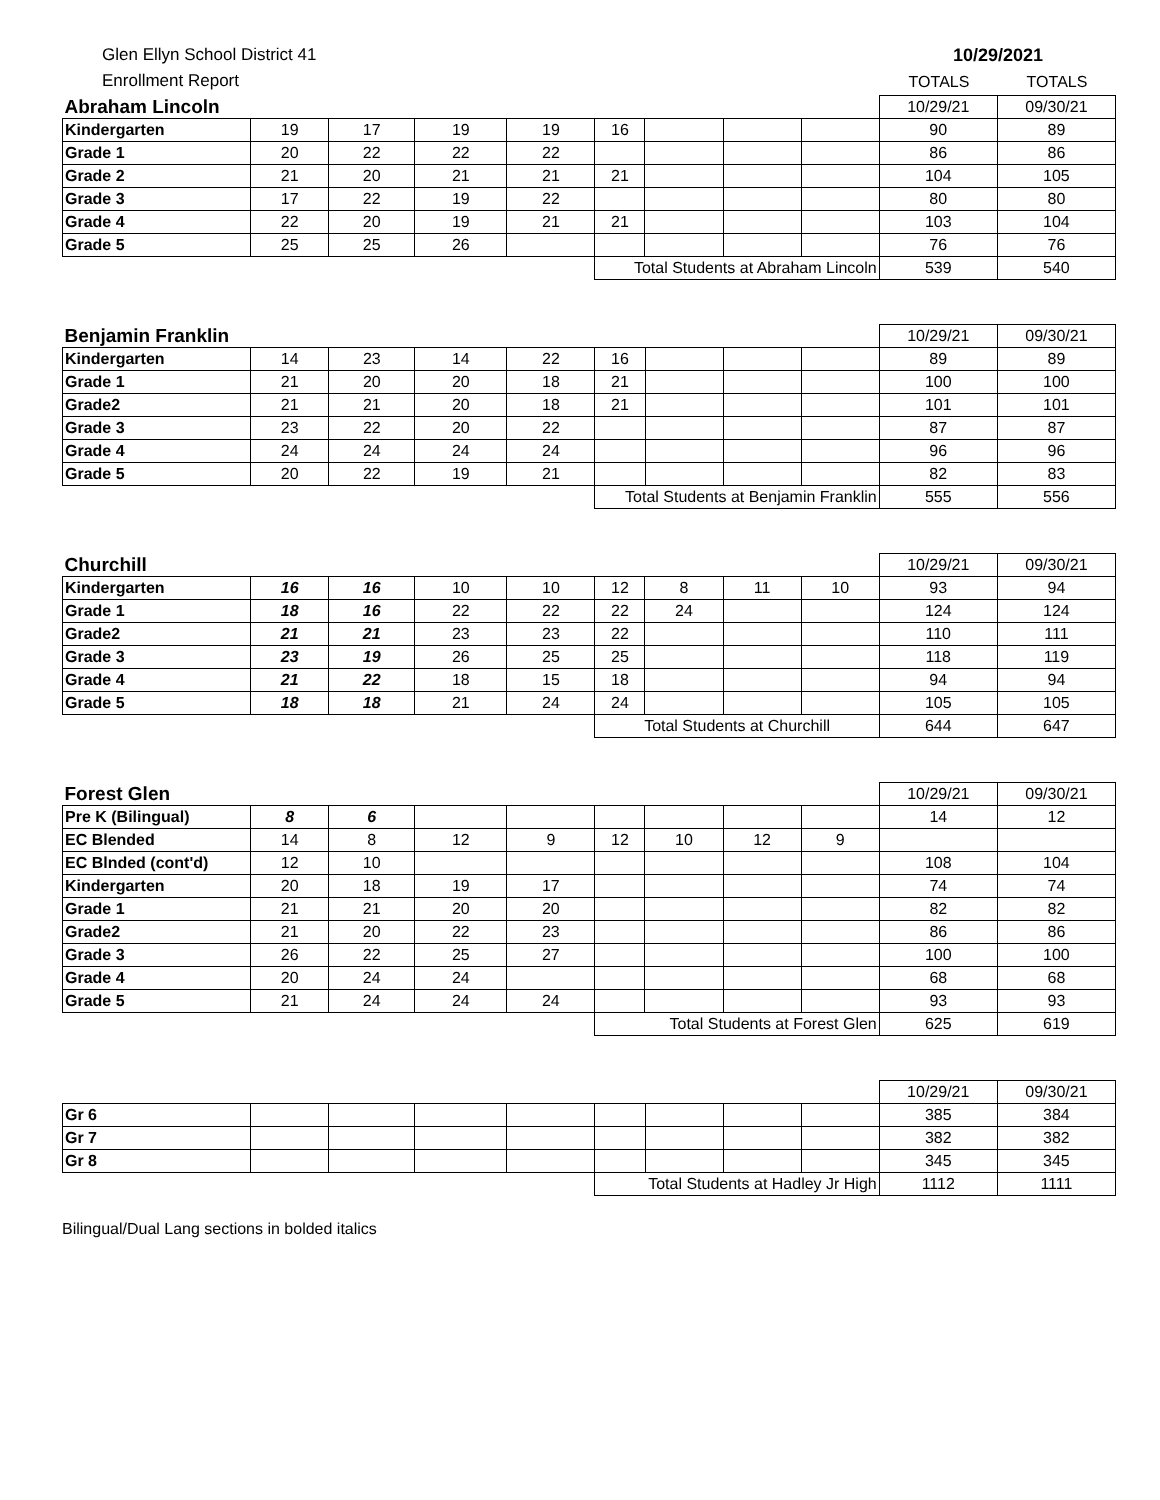Glen Ellyn School District 41
Enrollment Report
10/29/2021
TOTALS TOTALS
| Abraham Lincoln | | | | | | | | | 10/29/21 | 09/30/21 |
| Kindergarten | 19 | 17 | 19 | 19 | 16 | | | | 90 | 89 |
| Grade 1 | 20 | 22 | 22 | 22 | | | | | 86 | 86 |
| Grade 2 | 21 | 20 | 21 | 21 | 21 | | | | 104 | 105 |
| Grade 3 | 17 | 22 | 19 | 22 | | | | | 80 | 80 |
| Grade 4 | 22 | 20 | 19 | 21 | 21 | | | | 103 | 104 |
| Grade 5 | 25 | 25 | 26 | | | | | | 76 | 76 |
| | | | | | Total Students at Abraham Lincoln | | | | 539 | 540 |
| Benjamin Franklin | | | | | | | | | 10/29/21 | 09/30/21 |
| Kindergarten | 14 | 23 | 14 | 22 | 16 | | | | 89 | 89 |
| Grade 1 | 21 | 20 | 20 | 18 | 21 | | | | 100 | 100 |
| Grade2 | 21 | 21 | 20 | 18 | 21 | | | | 101 | 101 |
| Grade 3 | 23 | 22 | 20 | 22 | | | | | 87 | 87 |
| Grade 4 | 24 | 24 | 24 | 24 | | | | | 96 | 96 |
| Grade 5 | 20 | 22 | 19 | 21 | | | | | 82 | 83 |
| | | | | | Total Students at Benjamin Franklin | | | | 555 | 556 |
| Churchill | | | | | | | | | 10/29/21 | 09/30/21 |
| Kindergarten | 16 | 16 | 10 | 10 | 12 | 8 | 11 | 10 | 93 | 94 |
| Grade 1 | 18 | 16 | 22 | 22 | 22 | 24 | | | 124 | 124 |
| Grade2 | 21 | 21 | 23 | 23 | 22 | | | | 110 | 111 |
| Grade 3 | 23 | 19 | 26 | 25 | 25 | | | | 118 | 119 |
| Grade 4 | 21 | 22 | 18 | 15 | 18 | | | | 94 | 94 |
| Grade 5 | 18 | 18 | 21 | 24 | 24 | | | | 105 | 105 |
| | | | | | Total Students at Churchill | | | | 644 | 647 |
| Forest Glen | | | | | | | | | 10/29/21 | 09/30/21 |
| Pre K (Bilingual) | 8 | 6 | | | | | | | 14 | 12 |
| EC Blended | 14 | 8 | 12 | 9 | 12 | 10 | 12 | 9 | | |
| EC Blnded (cont'd) | 12 | 10 | | | | | | | 108 | 104 |
| Kindergarten | 20 | 18 | 19 | 17 | | | | | 74 | 74 |
| Grade 1 | 21 | 21 | 20 | 20 | | | | | 82 | 82 |
| Grade2 | 21 | 20 | 22 | 23 | | | | | 86 | 86 |
| Grade 3 | 26 | 22 | 25 | 27 | | | | | 100 | 100 |
| Grade 4 | 20 | 24 | 24 | | | | | | 68 | 68 |
| Grade 5 | 21 | 24 | 24 | 24 | | | | | 93 | 93 |
| | | | | | Total Students at Forest Glen | | | | 625 | 619 |
| | | | | | | | | | 10/29/21 | 09/30/21 |
| Gr 6 | | | | | | | | | 385 | 384 |
| Gr 7 | | | | | | | | | 382 | 382 |
| Gr 8 | | | | | | | | | 345 | 345 |
| | | | | | Total Students at Hadley Jr High | | | | 1112 | 1111 |
Bilingual/Dual Lang sections in bolded italics